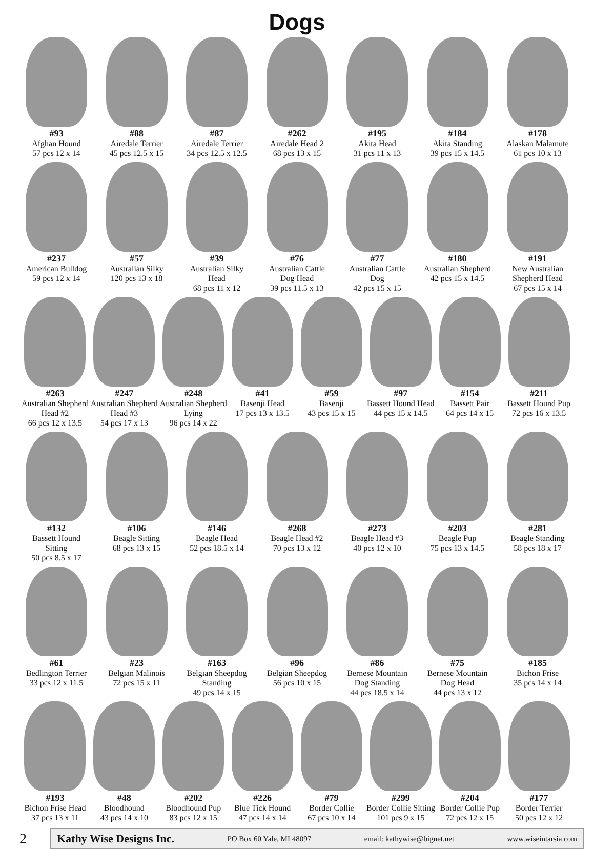Dogs
#93
Afghan Hound
57 pcs 12 x 14
#88
Airedale Terrier
45 pcs 12.5 x 15
#87
Airedale Terrier
34 pcs 12.5 x 12.5
#262
Airedale Head 2
68 pcs 13 x 15
#195
Akita Head
31 pcs 11 x 13
#184
Akita Standing
39 pcs 15 x 14.5
#178
Alaskan Malamute
61 pcs 10 x 13
#237
American Bulldog
59 pcs 12 x 14
#57
Australian Silky
120 pcs 13 x 18
#39
Australian Silky Head
68 pcs 11 x 12
#76
Australian Cattle Dog Head
39 pcs 11.5 x 13
#77
Australian Cattle Dog
42 pcs 15 x 15
#180
Australian Shepherd
42 pcs 15 x 14.5
#191
New Australian Shepherd Head
67 pcs 15 x 14
#263
Australian Shepherd Head #2
66 pcs 12 x 13.5
#247
Australian Shepherd Head #3
54 pcs 17 x 13
#248
Australian Shepherd Lying
96 pcs 14 x 22
#41
Basenji Head
17 pcs 13 x 13.5
#59
Basenji
43 pcs 15 x 15
#97
Bassett Hound Head
44 pcs 15 x 14.5
#154
Bassett Pair
64 pcs 14 x 15
#211
Bassett Hound Pup
72 pcs 16 x 13.5
#132
Bassett Hound Sitting
50 pcs 8.5 x 17
#106
Beagle Sitting
68 pcs 13 x 15
#146
Beagle Head
52 pcs 18.5 x 14
#268
Beagle Head #2
70 pcs 13 x 12
#273
Beagle Head #3
40 pcs 12 x 10
#203
Beagle Pup
75 pcs 13 x 14.5
#281
Beagle Standing
58 pcs 18 x 17
#61
Bedlington Terrier
33 pcs 12 x 11.5
#23
Belgian Malinois
72 pcs 15 x 11
#163
Belgian Sheepdog Standing
49 pcs 14 x 15
#96
Belgian Sheepdog
56 pcs 10 x 15
#86
Bernese Mountain Dog Standing
44 pcs 18.5 x 14
#75
Bernese Mountain Dog Head
44 pcs 13 x 12
#185
Bichon Frise
35 pcs 14 x 14
#193
Bichon Frise Head
37 pcs 13 x 11
#48
Bloodhound
43 pcs 14 x 10
#202
Bloodhound Pup
83 pcs 12 x 15
#226
Blue Tick Hound
47 pcs 14 x 14
#79
Border Collie
67 pcs 10 x 14
#299
Border Collie Sitting
101 pcs 9 x 15
#204
Border Collie Pup
72 pcs 12 x 15
#177
Border Terrier
50 pcs 12 x 12
2
Kathy Wise Designs Inc. PO Box 60 Yale, MI 48097 email: kathywise@bignet.net www.wiseintarsia.com